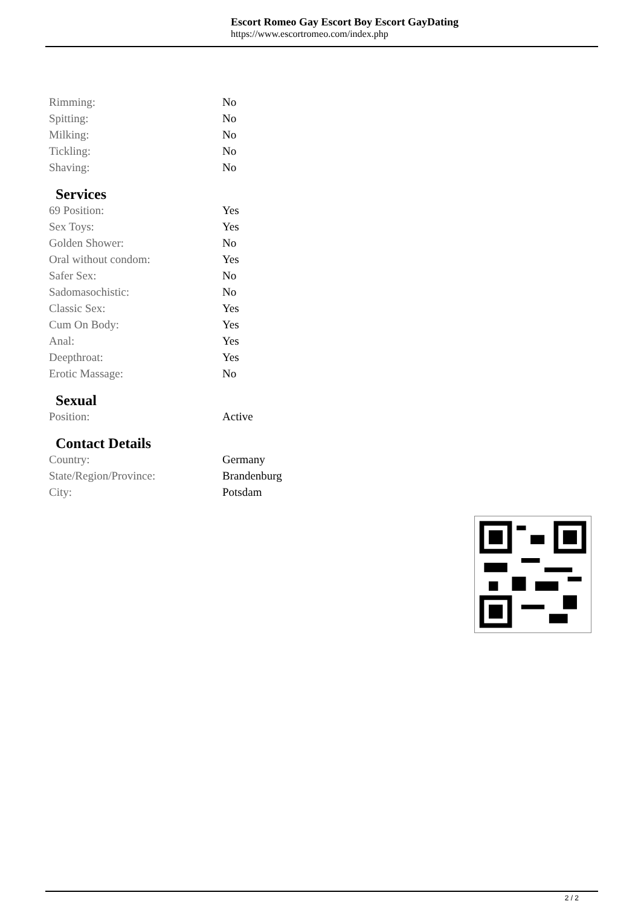Escort Romeo Gay Escort Boy Escort GayDating
https://www.escortromeo.com/index.php
| Rimming: | No |
| Spitting: | No |
| Milking: | No |
| Tickling: | No |
| Shaving: | No |
Services
| 69 Position: | Yes |
| Sex Toys: | Yes |
| Golden Shower: | No |
| Oral without condom: | Yes |
| Safer Sex: | No |
| Sadomasochistic: | No |
| Classic Sex: | Yes |
| Cum On Body: | Yes |
| Anal: | Yes |
| Deepthroat: | Yes |
| Erotic Massage: | No |
Sexual
| Position: | Active |
Contact Details
| Country: | Germany |
| State/Region/Province: | Brandenburg |
| City: | Potsdam |
2 / 2